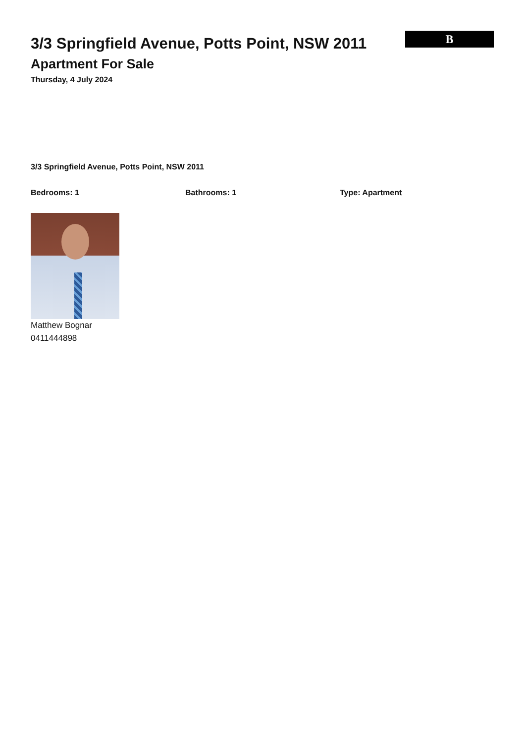B
3/3 Springfield Avenue, Potts Point, NSW 2011
Apartment For Sale
Thursday, 4 July 2024
3/3 Springfield Avenue, Potts Point, NSW 2011
Bedrooms: 1 Bathrooms: 1 Type: Apartment
Matthew Bognar
0411444898